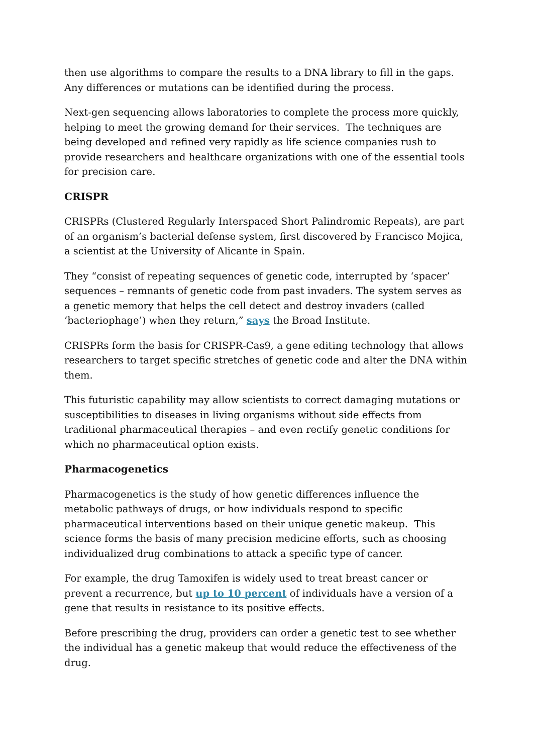then use algorithms to compare the results to a DNA library to fill in the gaps. Any differences or mutations can be identified during the process.
Next-gen sequencing allows laboratories to complete the process more quickly, helping to meet the growing demand for their services. The techniques are being developed and refined very rapidly as life science companies rush to provide researchers and healthcare organizations with one of the essential tools for precision care.
CRISPR
CRISPRs (Clustered Regularly Interspaced Short Palindromic Repeats), are part of an organism’s bacterial defense system, first discovered by Francisco Mojica, a scientist at the University of Alicante in Spain.
They “consist of repeating sequences of genetic code, interrupted by ‘spacer’ sequences – remnants of genetic code from past invaders. The system serves as a genetic memory that helps the cell detect and destroy invaders (called ‘bacteriophage’) when they return,” says the Broad Institute.
CRISPRs form the basis for CRISPR-Cas9, a gene editing technology that allows researchers to target specific stretches of genetic code and alter the DNA within them.
This futuristic capability may allow scientists to correct damaging mutations or susceptibilities to diseases in living organisms without side effects from traditional pharmaceutical therapies – and even rectify genetic conditions for which no pharmaceutical option exists.
Pharmacogenetics
Pharmacogenetics is the study of how genetic differences influence the metabolic pathways of drugs, or how individuals respond to specific pharmaceutical interventions based on their unique genetic makeup. This science forms the basis of many precision medicine efforts, such as choosing individualized drug combinations to attack a specific type of cancer.
For example, the drug Tamoxifen is widely used to treat breast cancer or prevent a recurrence, but up to 10 percent of individuals have a version of a gene that results in resistance to its positive effects.
Before prescribing the drug, providers can order a genetic test to see whether the individual has a genetic makeup that would reduce the effectiveness of the drug.